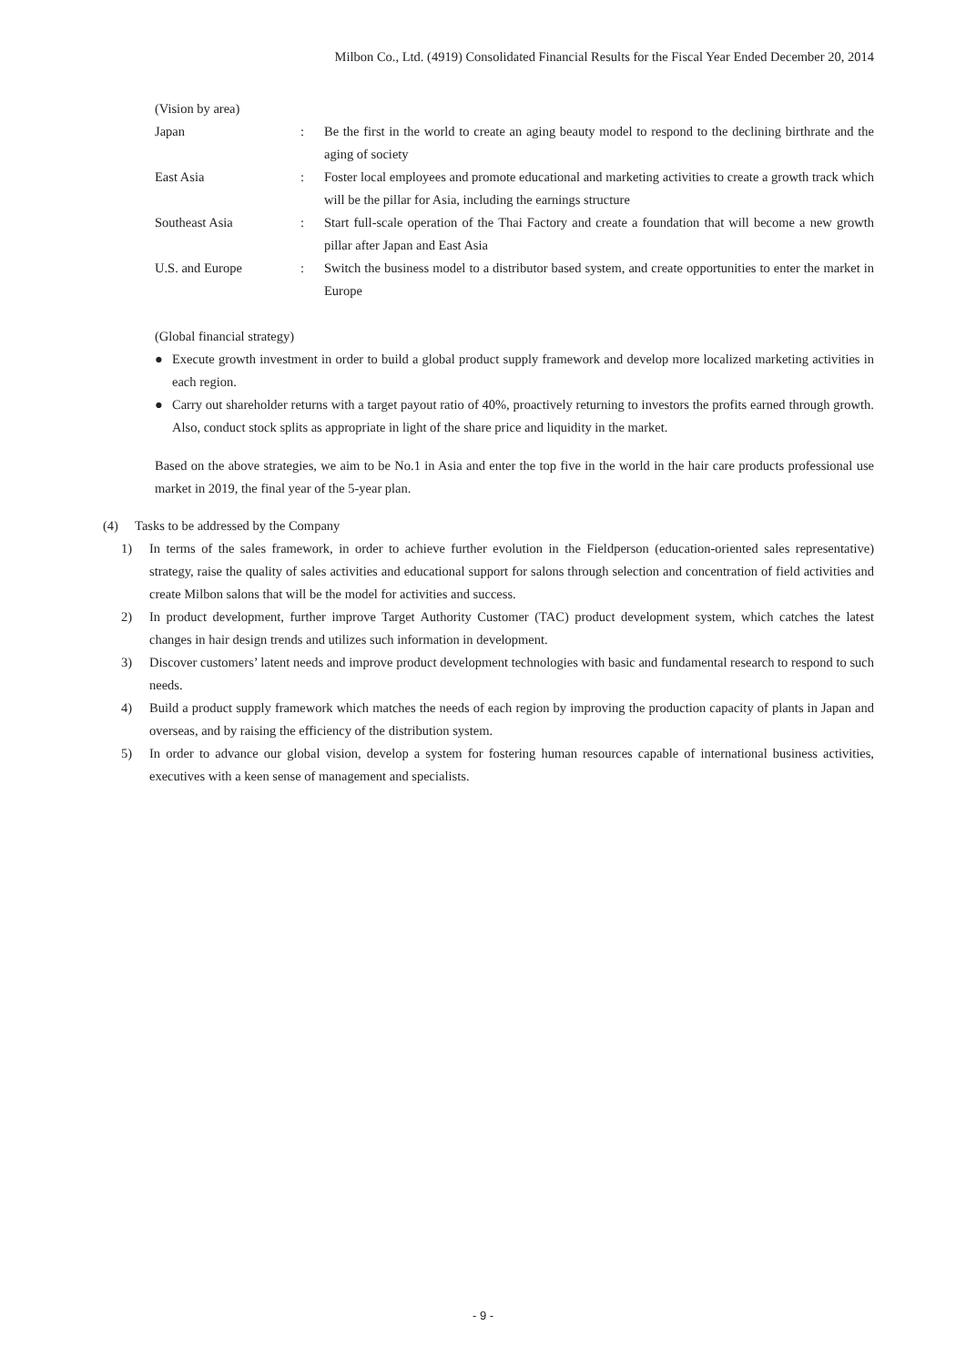Milbon Co., Ltd. (4919) Consolidated Financial Results for the Fiscal Year Ended December 20, 2014
(Vision by area)
Japan : Be the first in the world to create an aging beauty model to respond to the declining birthrate and the aging of society
East Asia : Foster local employees and promote educational and marketing activities to create a growth track which will be the pillar for Asia, including the earnings structure
Southeast Asia : Start full-scale operation of the Thai Factory and create a foundation that will become a new growth pillar after Japan and East Asia
U.S. and Europe : Switch the business model to a distributor based system, and create opportunities to enter the market in Europe
(Global financial strategy)
● Execute growth investment in order to build a global product supply framework and develop more localized marketing activities in each region.
● Carry out shareholder returns with a target payout ratio of 40%, proactively returning to investors the profits earned through growth. Also, conduct stock splits as appropriate in light of the share price and liquidity in the market.
Based on the above strategies, we aim to be No.1 in Asia and enter the top five in the world in the hair care products professional use market in 2019, the final year of the 5-year plan.
(4) Tasks to be addressed by the Company
1) In terms of the sales framework, in order to achieve further evolution in the Fieldperson (education-oriented sales representative) strategy, raise the quality of sales activities and educational support for salons through selection and concentration of field activities and create Milbon salons that will be the model for activities and success.
2) In product development, further improve Target Authority Customer (TAC) product development system, which catches the latest changes in hair design trends and utilizes such information in development.
3) Discover customers’ latent needs and improve product development technologies with basic and fundamental research to respond to such needs.
4) Build a product supply framework which matches the needs of each region by improving the production capacity of plants in Japan and overseas, and by raising the efficiency of the distribution system.
5) In order to advance our global vision, develop a system for fostering human resources capable of international business activities, executives with a keen sense of management and specialists.
- 9 -